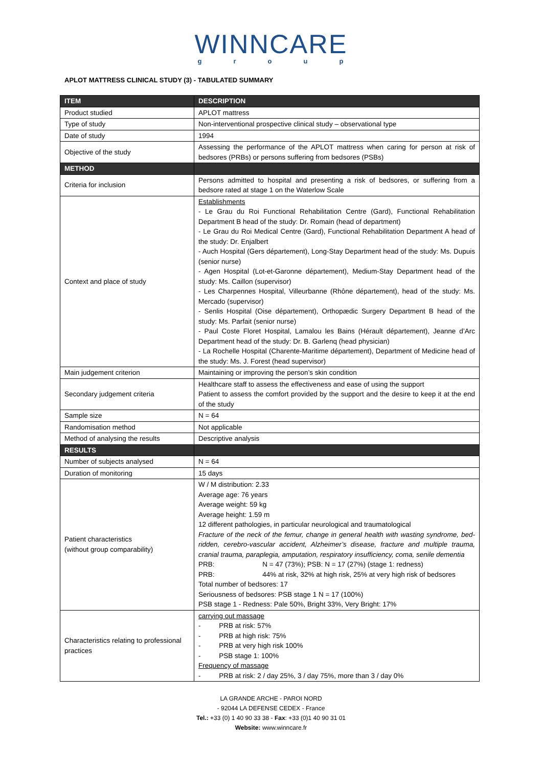WINNCARE
group
APLOT MATTRESS CLINICAL STUDY (3) - TABULATED SUMMARY
| ITEM | DESCRIPTION |
| --- | --- |
| Product studied | APLOT mattress |
| Type of study | Non-interventional prospective clinical study – observational type |
| Date of study | 1994 |
| Objective of the study | Assessing the performance of the APLOT mattress when caring for person at risk of bedsores (PRBs) or persons suffering from bedsores (PSBs) |
| METHOD | |
| Criteria for inclusion | Persons admitted to hospital and presenting a risk of bedsores, or suffering from a bedsore rated at stage 1 on the Waterlow Scale |
| Context and place of study | Establishments - Le Grau du Roi Functional Rehabilitation Centre (Gard), Functional Rehabilitation Department B head of the study: Dr. Romain (head of department) - Le Grau du Roi Medical Centre (Gard), Functional Rehabilitation Department A head of the study: Dr. Enjalbert - Auch Hospital (Gers département), Long-Stay Department head of the study: Ms. Dupuis (senior nurse) - Agen Hospital (Lot-et-Garonne département), Medium-Stay Department head of the study: Ms. Caillon (supervisor) - Les Charpennes Hospital, Villeurbanne (Rhône département), head of the study: Ms. Mercado (supervisor) - Senlis Hospital (Oise département), Orthopædic Surgery Department B head of the study: Ms. Parfait (senior nurse) - Paul Coste Floret Hospital, Lamalou les Bains (Hérault département), Jeanne d’Arc Department head of the study: Dr. B. Garlenq (head physician) - La Rochelle Hospital (Charente-Maritime département), Department of Medicine head of the study: Ms. J. Forest (head supervisor) |
| Main judgement criterion | Maintaining or improving the person’s skin condition |
| Secondary judgement criteria | Healthcare staff to assess the effectiveness and ease of using the support Patient to assess the comfort provided by the support and the desire to keep it at the end of the study |
| Sample size | N = 64 |
| Randomisation method | Not applicable |
| Method of analysing the results | Descriptive analysis |
| RESULTS | |
| Number of subjects analysed | N = 64 |
| Duration of monitoring | 15 days |
| Patient characteristics (without group comparability) | W / M distribution: 2.33 Average age: 76 years Average weight: 59 kg Average height: 1.59 m 12 different pathologies, in particular neurological and traumatological Fracture of the neck of the femur, change in general health with wasting syndrome, bed-ridden, cerebro-vascular accident, Alzheimer’s disease, fracture and multiple trauma, cranial trauma, paraplegia, amputation, respiratory insufficiency, coma, senile dementia PRB: N = 47 (73%); PSB: N = 17 (27%) (stage 1: redness) PRB: 44% at risk, 32% at high risk, 25% at very high risk of bedsores Total number of bedsores: 17 Seriousness of bedsores: PSB stage 1 N = 17 (100%) PSB stage 1 - Redness: Pale 50%, Bright 33%, Very Bright: 17% |
| Characteristics relating to professional practices | carrying out massage - PRB at risk: 57% - PRB at high risk: 75% - PRB at very high risk 100% - PSB stage 1: 100% Frequency of massage - PRB at risk: 2 / day 25%, 3 / day 75%, more than 3 / day 0% |
LA GRANDE ARCHE - PAROI NORD
- 92044 LA DEFENSE CEDEX - France
Tel.: +33 (0) 1 40 90 33 38 - Fax: +33 (0)1 40 90 31 01
Website: www.winncare.fr